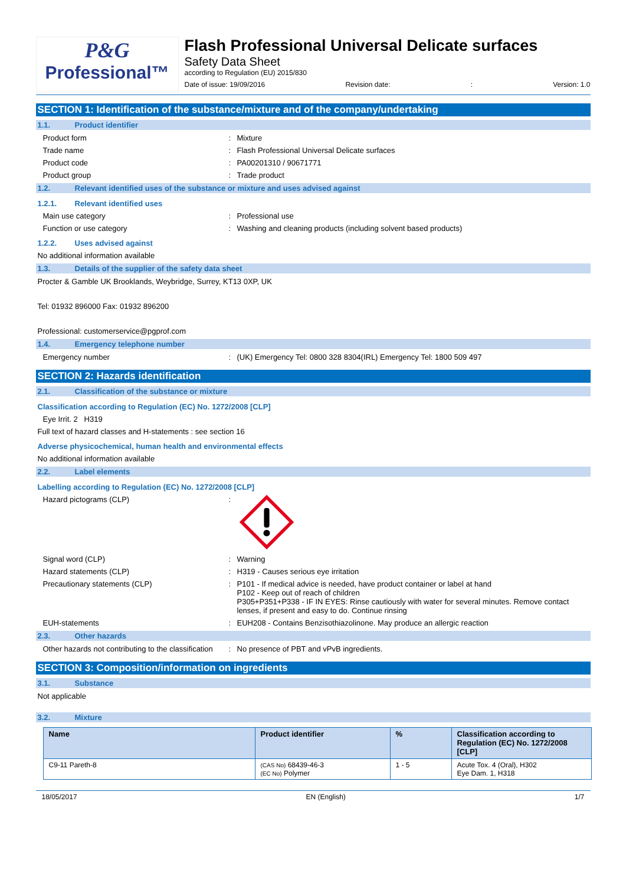P&G
Professional™
Flash Professional Universal Delicate surfaces
Safety Data Sheet
according to Regulation (EU) 2015/830
Date of issue: 19/09/2016 Revision date:: Version: 1.0
SECTION 1: Identification of the substance/mixture and of the company/undertaking
1.1. Product identifier
Product form : Mixture
Trade name : Flash Professional Universal Delicate surfaces
Product code : PA00201310 / 90671771
Product group : Trade product
1.2. Relevant identified uses of the substance or mixture and uses advised against
1.2.1. Relevant identified uses
Main use category : Professional use
Function or use category : Washing and cleaning products (including solvent based products)
1.2.2. Uses advised against
No additional information available
1.3. Details of the supplier of the safety data sheet
Procter & Gamble UK Brooklands, Weybridge, Surrey, KT13 0XP, UK
Tel: 01932 896000 Fax: 01932 896200
Professional: customerservice@pgprof.com
1.4. Emergency telephone number
Emergency number : (UK) Emergency Tel: 0800 328 8304(IRL) Emergency Tel: 1800 509 497
SECTION 2: Hazards identification
2.1. Classification of the substance or mixture
Classification according to Regulation (EC) No. 1272/2008 [CLP]
Eye Irrit. 2 H319
Full text of hazard classes and H-statements : see section 16
Adverse physicochemical, human health and environmental effects
No additional information available
2.2. Label elements
Labelling according to Regulation (EC) No. 1272/2008 [CLP]
Hazard pictograms (CLP) :
Signal word (CLP) : Warning
Hazard statements (CLP) : H319 - Causes serious eye irritation
Precautionary statements (CLP) : P101 - If medical advice is needed, have product container or label at hand
P102 - Keep out of reach of children
P305+P351+P338 - IF IN EYES: Rinse cautiously with water for several minutes. Remove contact lenses, if present and easy to do. Continue rinsing
EUH-statements : EUH208 - Contains Benzisothiazolinone. May produce an allergic reaction
2.3. Other hazards
Other hazards not contributing to the classification
: No presence of PBT and vPvB ingredients.
SECTION 3: Composition/information on ingredients
3.1. Substance
Not applicable
3.2. Mixture
| Name | Product identifier | % | Classification according to Regulation (EC) No. 1272/2008 [CLP] |
| --- | --- | --- | --- |
| C9-11 Pareth-8 | (CAS No) 68439-46-3 (EC No) Polymer | 1 - 5 | Acute Tox. 4 (Oral), H302 Eye Dam. 1, H318 |
18/05/2017 EN (English) 1/7